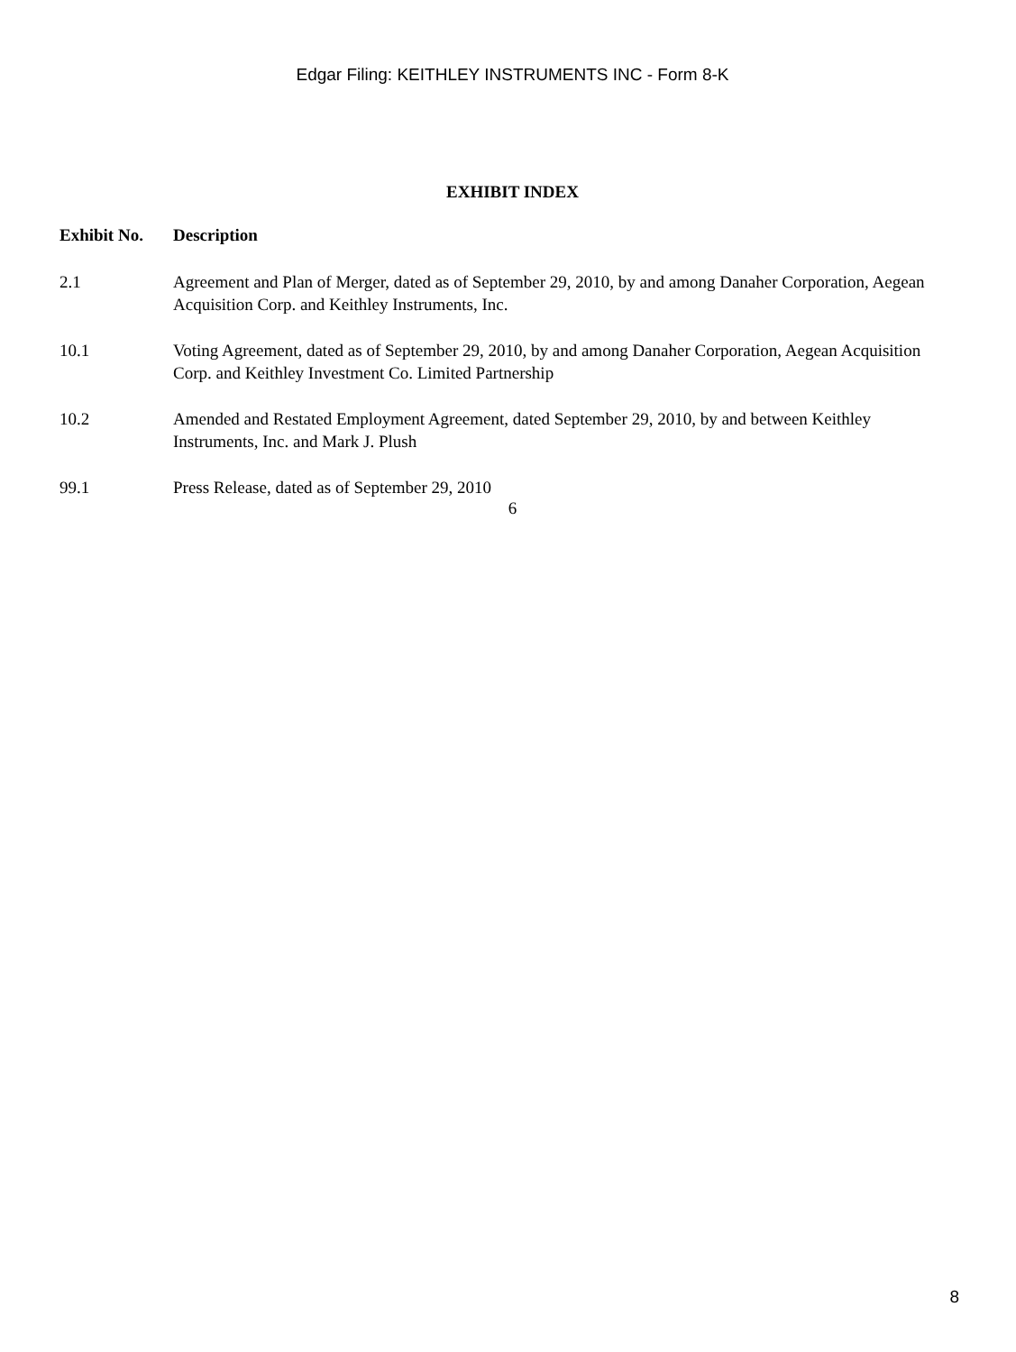Edgar Filing: KEITHLEY INSTRUMENTS INC - Form 8-K
EXHIBIT INDEX
| Exhibit No. | Description |
| --- | --- |
| 2.1 | Agreement and Plan of Merger, dated as of September 29, 2010, by and among Danaher Corporation, Aegean Acquisition Corp. and Keithley Instruments, Inc. |
| 10.1 | Voting Agreement, dated as of September 29, 2010, by and among Danaher Corporation, Aegean Acquisition Corp. and Keithley Investment Co. Limited Partnership |
| 10.2 | Amended and Restated Employment Agreement, dated September 29, 2010, by and between Keithley Instruments, Inc. and Mark J. Plush |
| 99.1 | Press Release, dated as of September 29, 2010 |
6
8